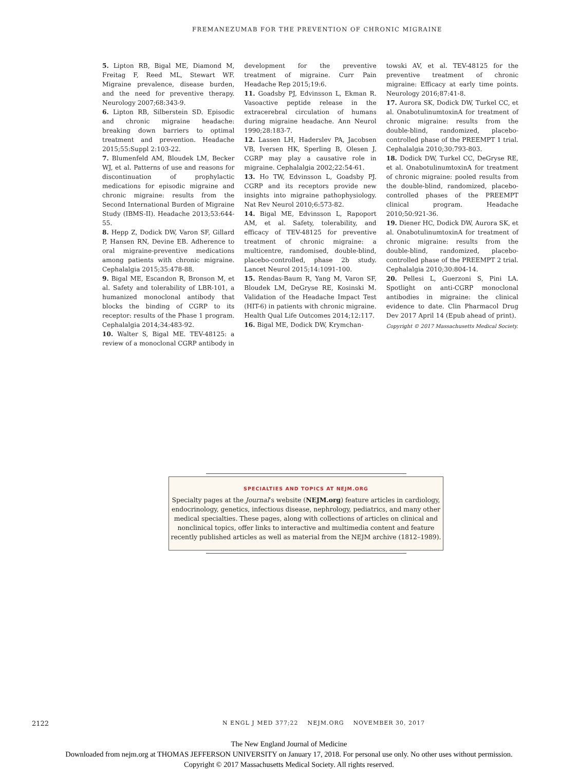FREMANEZUMAB FOR THE PREVENTION OF CHRONIC MIGRAINE
5. Lipton RB, Bigal ME, Diamond M, Freitag F, Reed ML, Stewart WF. Migraine prevalence, disease burden, and the need for preventive therapy. Neurology 2007;68:343-9.
6. Lipton RB, Silberstein SD. Episodic and chronic migraine headache: breaking down barriers to optimal treatment and prevention. Headache 2015;55:Suppl 2:103-22.
7. Blumenfeld AM, Bloudek LM, Becker WJ, et al. Patterns of use and reasons for discontinuation of prophylactic medications for episodic migraine and chronic migraine: results from the Second International Burden of Migraine Study (IBMS-II). Headache 2013;53:644-55.
8. Hepp Z, Dodick DW, Varon SF, Gillard P, Hansen RN, Devine EB. Adherence to oral migraine-preventive medications among patients with chronic migraine. Cephalalgia 2015;35:478-88.
9. Bigal ME, Escandon R, Bronson M, et al. Safety and tolerability of LBR-101, a humanized monoclonal antibody that blocks the binding of CGRP to its receptor: results of the Phase 1 program. Cephalalgia 2014;34:483-92.
10. Walter S, Bigal ME. TEV-48125: a review of a monoclonal CGRP antibody in
development for the preventive treatment of migraine. Curr Pain Headache Rep 2015;19:6.
11. Goadsby PJ, Edvinsson L, Ekman R. Vasoactive peptide release in the extracerebral circulation of humans during migraine headache. Ann Neurol 1990;28:183-7.
12. Lassen LH, Haderslev PA, Jacobsen VB, Iversen HK, Sperling B, Olesen J. CGRP may play a causative role in migraine. Cephalalgia 2002;22:54-61.
13. Ho TW, Edvinsson L, Goadsby PJ. CGRP and its receptors provide new insights into migraine pathophysiology. Nat Rev Neurol 2010;6:573-82.
14. Bigal ME, Edvinsson L, Rapoport AM, et al. Safety, tolerability, and efficacy of TEV-48125 for preventive treatment of chronic migraine: a multicentre, randomised, double-blind, placebo-controlled, phase 2b study. Lancet Neurol 2015;14:1091-100.
15. Rendas-Baum R, Yang M, Varon SF, Bloudek LM, DeGryse RE, Kosinski M. Validation of the Headache Impact Test (HIT-6) in patients with chronic migraine. Health Qual Life Outcomes 2014;12:117.
16. Bigal ME, Dodick DW, Krymchan-
towski AV, et al. TEV-48125 for the preventive treatment of chronic migraine: Efficacy at early time points. Neurology 2016;87:41-8.
17. Aurora SK, Dodick DW, Turkel CC, et al. OnabotulinumtoxinA for treatment of chronic migraine: results from the double-blind, randomized, placebo-controlled phase of the PREEMPT 1 trial. Cephalalgia 2010;30:793-803.
18. Dodick DW, Turkel CC, DeGryse RE, et al. OnabotulinumtoxinA for treatment of chronic migraine: pooled results from the double-blind, randomized, placebo-controlled phases of the PREEMPT clinical program. Headache 2010;50:921-36.
19. Diener HC, Dodick DW, Aurora SK, et al. OnabotulinumtoxinA for treatment of chronic migraine: results from the double-blind, randomized, placebo-controlled phase of the PREEMPT 2 trial. Cephalalgia 2010;30:804-14.
20. Pellesi L, Guerzoni S, Pini LA. Spotlight on anti-CGRP monoclonal antibodies in migraine: the clinical evidence to date. Clin Pharmacol Drug Dev 2017 April 14 (Epub ahead of print).
Copyright © 2017 Massachusetts Medical Society.
SPECIALTIES AND TOPICS AT NEJM.ORG
Specialty pages at the Journal’s website (NEJM.org) feature articles in cardiology,
endocrinology, genetics, infectious disease, nephrology, pediatrics, and many other
medical specialties. These pages, along with collections of articles on clinical and
nonclinical topics, offer links to interactive and multimedia content and feature
recently published articles as well as material from the NEJM archive (1812–1989).
2122 N ENGL J MED 377;22 NEJM.ORG NOVEMBER 30, 2017
The New England Journal of Medicine
Downloaded from nejm.org at THOMAS JEFFERSON UNIVERSITY on January 17, 2018. For personal use only. No other uses without permission.
Copyright © 2017 Massachusetts Medical Society. All rights reserved.